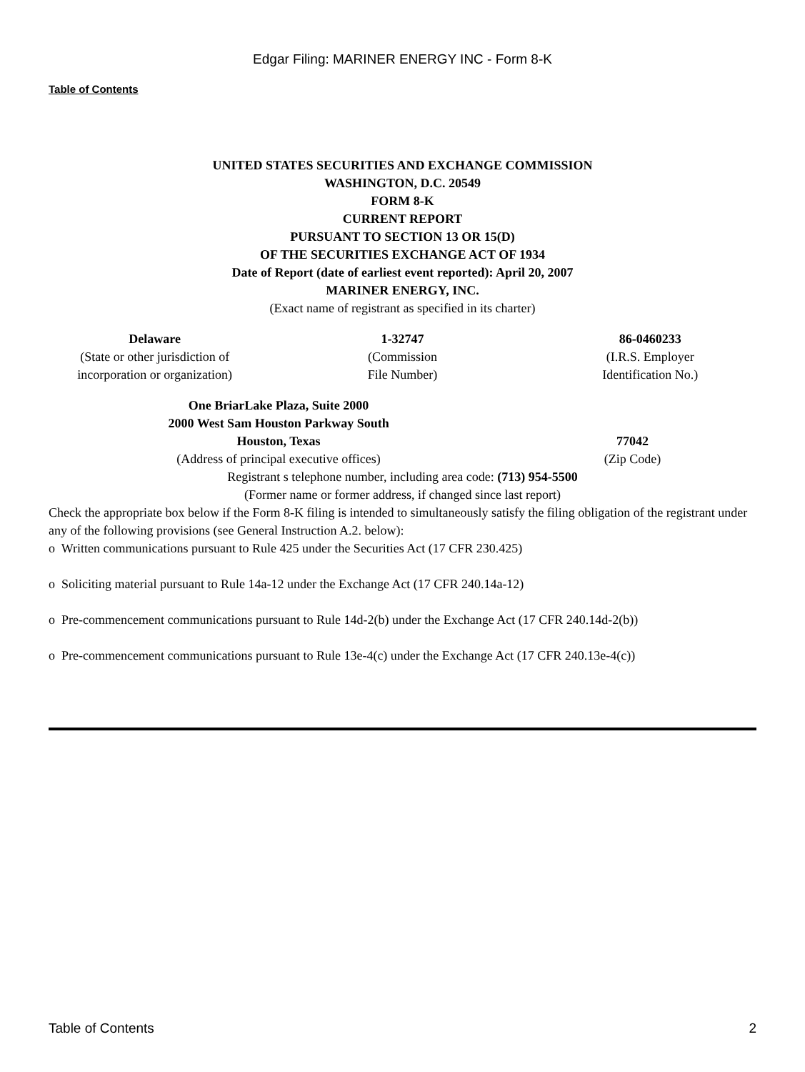Edgar Filing: MARINER ENERGY INC - Form 8-K
Table of Contents
UNITED STATES SECURITIES AND EXCHANGE COMMISSION
WASHINGTON, D.C. 20549
FORM 8-K
CURRENT REPORT
PURSUANT TO SECTION 13 OR 15(D)
OF THE SECURITIES EXCHANGE ACT OF 1934
Date of Report (date of earliest event reported): April 20, 2007
MARINER ENERGY, INC.
(Exact name of registrant as specified in its charter)
| Delaware | 1-32747 | 86-0460233 |
| (State or other jurisdiction of incorporation or organization) | (Commission File Number) | (I.R.S. Employer Identification No.) |
| One BriarLake Plaza, Suite 2000 2000 West Sam Houston Parkway South Houston, Texas | 77042 |
| (Address of principal executive offices) | (Zip Code) |
Registrant s telephone number, including area code: (713) 954-5500
(Former name or former address, if changed since last report)
Check the appropriate box below if the Form 8-K filing is intended to simultaneously satisfy the filing obligation of the registrant under any of the following provisions (see General Instruction A.2. below):
o Written communications pursuant to Rule 425 under the Securities Act (17 CFR 230.425)
o Soliciting material pursuant to Rule 14a-12 under the Exchange Act (17 CFR 240.14a-12)
o Pre-commencement communications pursuant to Rule 14d-2(b) under the Exchange Act (17 CFR 240.14d-2(b))
o Pre-commencement communications pursuant to Rule 13e-4(c) under the Exchange Act (17 CFR 240.13e-4(c))
Table of Contents 2